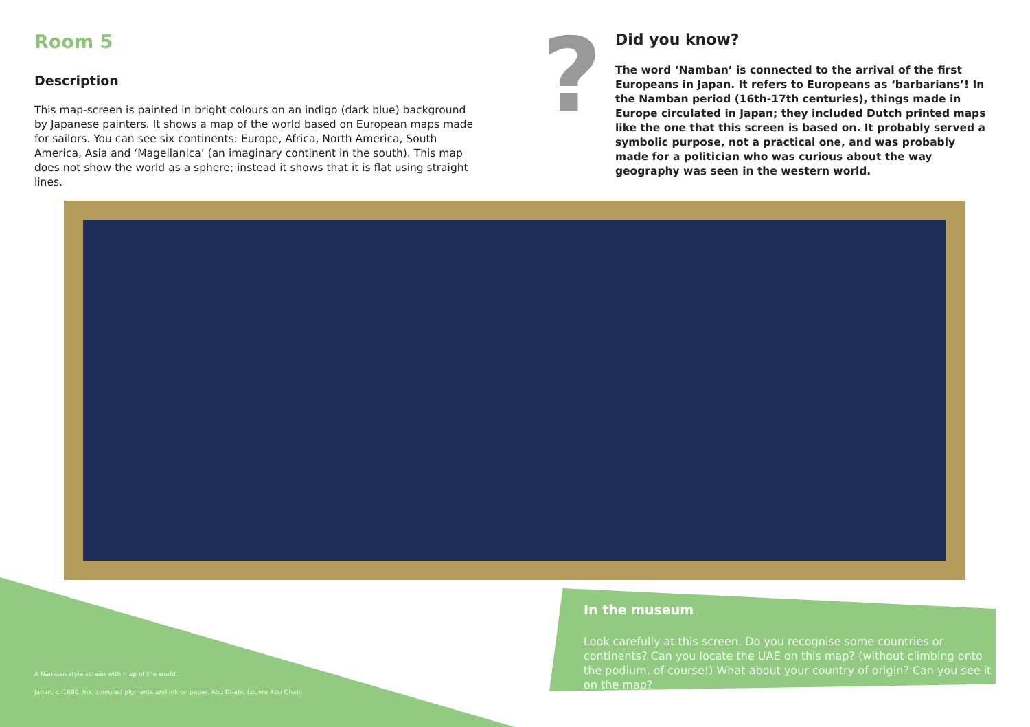Room 5
Description
This map-screen is painted in bright colours on an indigo (dark blue) background by Japanese painters. It shows a map of the world based on European maps made for sailors. You can see six continents: Europe, Africa, North America, South America, Asia and ‘Magellanica’ (an imaginary continent in the south). This map does not show the world as a sphere; instead it shows that it is flat using straight lines.
?
Did you know?
The word ‘Namban’ is connected to the arrival of the first Europeans in Japan. It refers to Europeans as ‘barbarians’! In the Namban period (16th-17th centuries), things made in Europe circulated in Japan; they included Dutch printed maps like the one that this screen is based on. It probably served a symbolic purpose, not a practical one, and was probably made for a politician who was curious about the way geography was seen in the western world.
In the museum
Look carefully at this screen. Do you recognise some countries or continents? Can you locate the UAE on this map? (without climbing onto the podium, of course!) What about your country of origin? Can you see it on the map?
A Namban style screen with map of the world.
Japan, c. 1690. Ink, coloured pigments and ink on paper. Abu Dhabi, Louvre Abu Dhabi